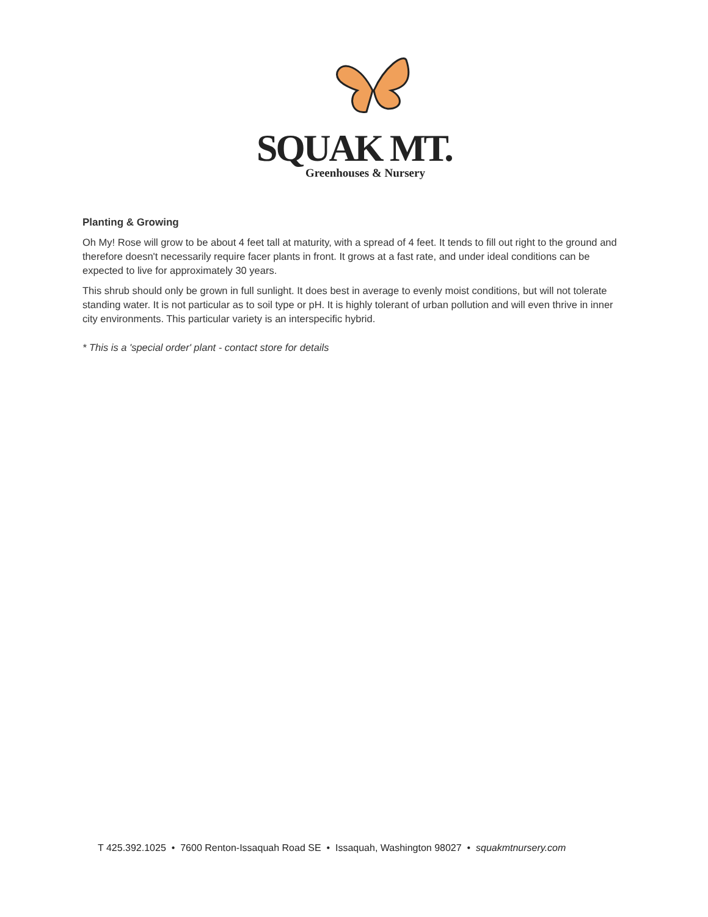SQUAK MT.
Greenhouses & Nursery
Planting & Growing
Oh My! Rose will grow to be about 4 feet tall at maturity, with a spread of 4 feet. It tends to fill out right to the ground and therefore doesn't necessarily require facer plants in front. It grows at a fast rate, and under ideal conditions can be expected to live for approximately 30 years.
This shrub should only be grown in full sunlight. It does best in average to evenly moist conditions, but will not tolerate standing water. It is not particular as to soil type or pH. It is highly tolerant of urban pollution and will even thrive in inner city environments. This particular variety is an interspecific hybrid.
* This is a 'special order' plant - contact store for details
T 425.392.1025 • 7600 Renton-Issaquah Road SE • Issaquah, Washington 98027 • squakmtnursery.com